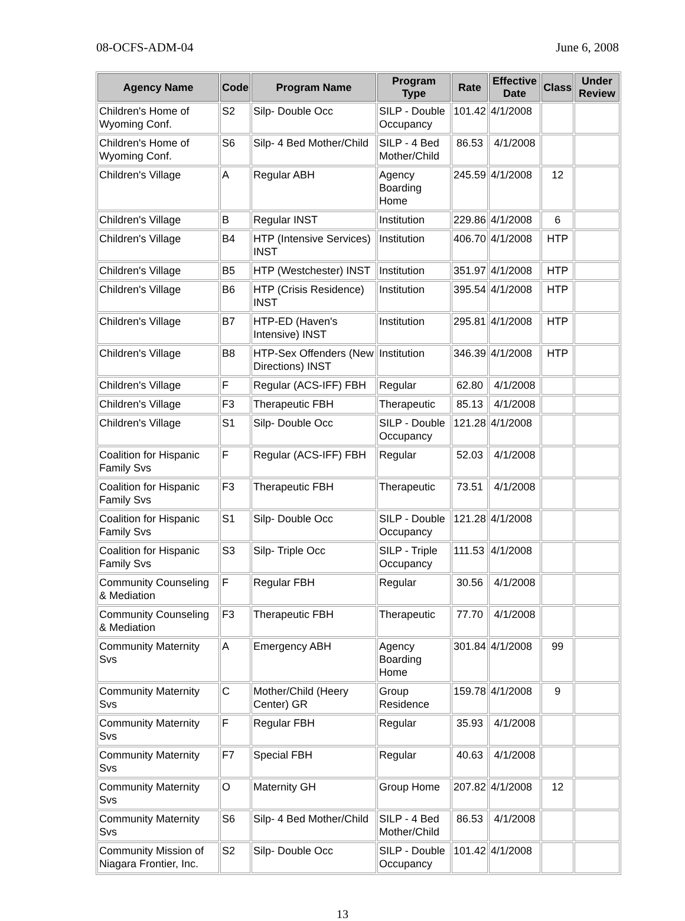08-OCFS-ADM-04 June 6, 2008
| Agency Name | Code | Program Name | Program Type | Rate | Effective Date | Class | Under Review |
| --- | --- | --- | --- | --- | --- | --- | --- |
| Children's Home of Wyoming Conf. | S2 | Silp- Double Occ | SILP - Double Occupancy | 101.42 | 4/1/2008 | | |
| Children's Home of Wyoming Conf. | S6 | Silp- 4 Bed Mother/Child | SILP - 4 Bed Mother/Child | 86.53 | 4/1/2008 | | |
| Children's Village | A | Regular ABH | Agency Boarding Home | 245.59 | 4/1/2008 | 12 | |
| Children's Village | B | Regular INST | Institution | 229.86 | 4/1/2008 | 6 | |
| Children's Village | B4 | HTP (Intensive Services) INST | Institution | 406.70 | 4/1/2008 | HTP | |
| Children's Village | B5 | HTP (Westchester) INST | Institution | 351.97 | 4/1/2008 | HTP | |
| Children's Village | B6 | HTP (Crisis Residence) INST | Institution | 395.54 | 4/1/2008 | HTP | |
| Children's Village | B7 | HTP-ED (Haven's Intensive) INST | Institution | 295.81 | 4/1/2008 | HTP | |
| Children's Village | B8 | HTP-Sex Offenders (New Directions) INST | Institution | 346.39 | 4/1/2008 | HTP | |
| Children's Village | F | Regular (ACS-IFF) FBH | Regular | 62.80 | 4/1/2008 | | |
| Children's Village | F3 | Therapeutic FBH | Therapeutic | 85.13 | 4/1/2008 | | |
| Children's Village | S1 | Silp- Double Occ | SILP - Double Occupancy | 121.28 | 4/1/2008 | | |
| Coalition for Hispanic Family Svs | F | Regular (ACS-IFF) FBH | Regular | 52.03 | 4/1/2008 | | |
| Coalition for Hispanic Family Svs | F3 | Therapeutic FBH | Therapeutic | 73.51 | 4/1/2008 | | |
| Coalition for Hispanic Family Svs | S1 | Silp- Double Occ | SILP - Double Occupancy | 121.28 | 4/1/2008 | | |
| Coalition for Hispanic Family Svs | S3 | Silp- Triple Occ | SILP - Triple Occupancy | 111.53 | 4/1/2008 | | |
| Community Counseling & Mediation | F | Regular FBH | Regular | 30.56 | 4/1/2008 | | |
| Community Counseling & Mediation | F3 | Therapeutic FBH | Therapeutic | 77.70 | 4/1/2008 | | |
| Community Maternity Svs | A | Emergency ABH | Agency Boarding Home | 301.84 | 4/1/2008 | 99 | |
| Community Maternity Svs | C | Mother/Child (Heery Center) GR | Group Residence | 159.78 | 4/1/2008 | 9 | |
| Community Maternity Svs | F | Regular FBH | Regular | 35.93 | 4/1/2008 | | |
| Community Maternity Svs | F7 | Special FBH | Regular | 40.63 | 4/1/2008 | | |
| Community Maternity Svs | O | Maternity GH | Group Home | 207.82 | 4/1/2008 | 12 | |
| Community Maternity Svs | S6 | Silp- 4 Bed Mother/Child | SILP - 4 Bed Mother/Child | 86.53 | 4/1/2008 | | |
| Community Mission of Niagara Frontier, Inc. | S2 | Silp- Double Occ | SILP - Double Occupancy | 101.42 | 4/1/2008 | | |
13